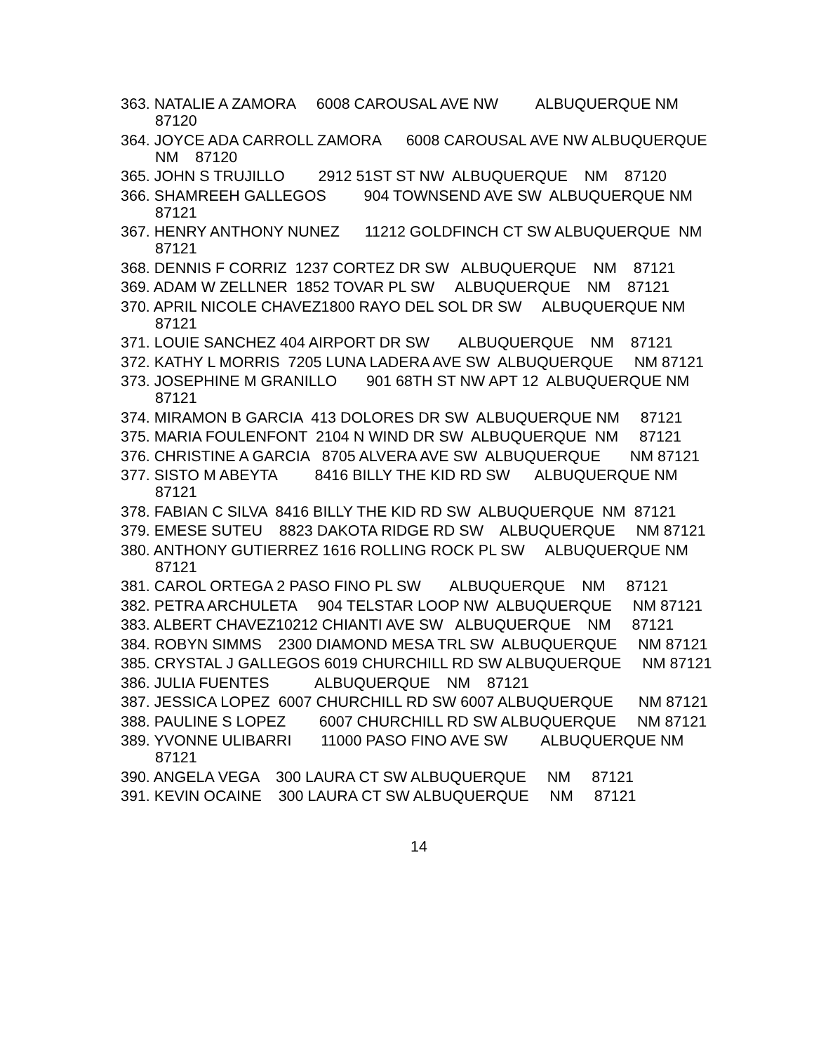363. NATALIE A ZAMORA 6008 CAROUSAL AVE NW ALBUQUERQUE NM 87120
364. JOYCE ADA CARROLL ZAMORA 6008 CAROUSAL AVE NW ALBUQUERQUE NM 87120
365. JOHN S TRUJILLO 2912 51ST ST NW ALBUQUERQUE NM 87120
366. SHAMREEH GALLEGOS 904 TOWNSEND AVE SW ALBUQUERQUE NM 87121
367. HENRY ANTHONY NUNEZ 11212 GOLDFINCH CT SW ALBUQUERQUE NM 87121
368. DENNIS F CORRIZ 1237 CORTEZ DR SW ALBUQUERQUE NM 87121
369. ADAM W ZELLNER 1852 TOVAR PL SW ALBUQUERQUE NM 87121
370. APRIL NICOLE CHAVEZ1800 RAYO DEL SOL DR SW ALBUQUERQUE NM 87121
371. LOUIE SANCHEZ 404 AIRPORT DR SW ALBUQUERQUE NM 87121
372. KATHY L MORRIS 7205 LUNA LADERA AVE SW ALBUQUERQUE NM 87121
373. JOSEPHINE M GRANILLO 901 68TH ST NW APT 12 ALBUQUERQUE NM 87121
374. MIRAMON B GARCIA 413 DOLORES DR SW ALBUQUERQUE NM 87121
375. MARIA FOULENFONT 2104 N WIND DR SW ALBUQUERQUE NM 87121
376. CHRISTINE A GARCIA 8705 ALVERA AVE SW ALBUQUERQUE NM 87121
377. SISTO M ABEYTA 8416 BILLY THE KID RD SW ALBUQUERQUE NM 87121
378. FABIAN C SILVA 8416 BILLY THE KID RD SW ALBUQUERQUE NM 87121
379. EMESE SUTEU 8823 DAKOTA RIDGE RD SW ALBUQUERQUE NM 87121
380. ANTHONY GUTIERREZ 1616 ROLLING ROCK PL SW ALBUQUERQUE NM 87121
381. CAROL ORTEGA 2 PASO FINO PL SW ALBUQUERQUE NM 87121
382. PETRA ARCHULETA 904 TELSTAR LOOP NW ALBUQUERQUE NM 87121
383. ALBERT CHAVEZ10212 CHIANTI AVE SW ALBUQUERQUE NM 87121
384. ROBYN SIMMS 2300 DIAMOND MESA TRL SW ALBUQUERQUE NM 87121
385. CRYSTAL J GALLEGOS 6019 CHURCHILL RD SW ALBUQUERQUE NM 87121
386. JULIA FUENTES ALBUQUERQUE NM 87121
387. JESSICA LOPEZ 6007 CHURCHILL RD SW 6007 ALBUQUERQUE NM 87121
388. PAULINE S LOPEZ 6007 CHURCHILL RD SW ALBUQUERQUE NM 87121
389. YVONNE ULIBARRI 11000 PASO FINO AVE SW ALBUQUERQUE NM 87121
390. ANGELA VEGA 300 LAURA CT SW ALBUQUERQUE NM 87121
391. KEVIN OCAINE 300 LAURA CT SW ALBUQUERQUE NM 87121
14